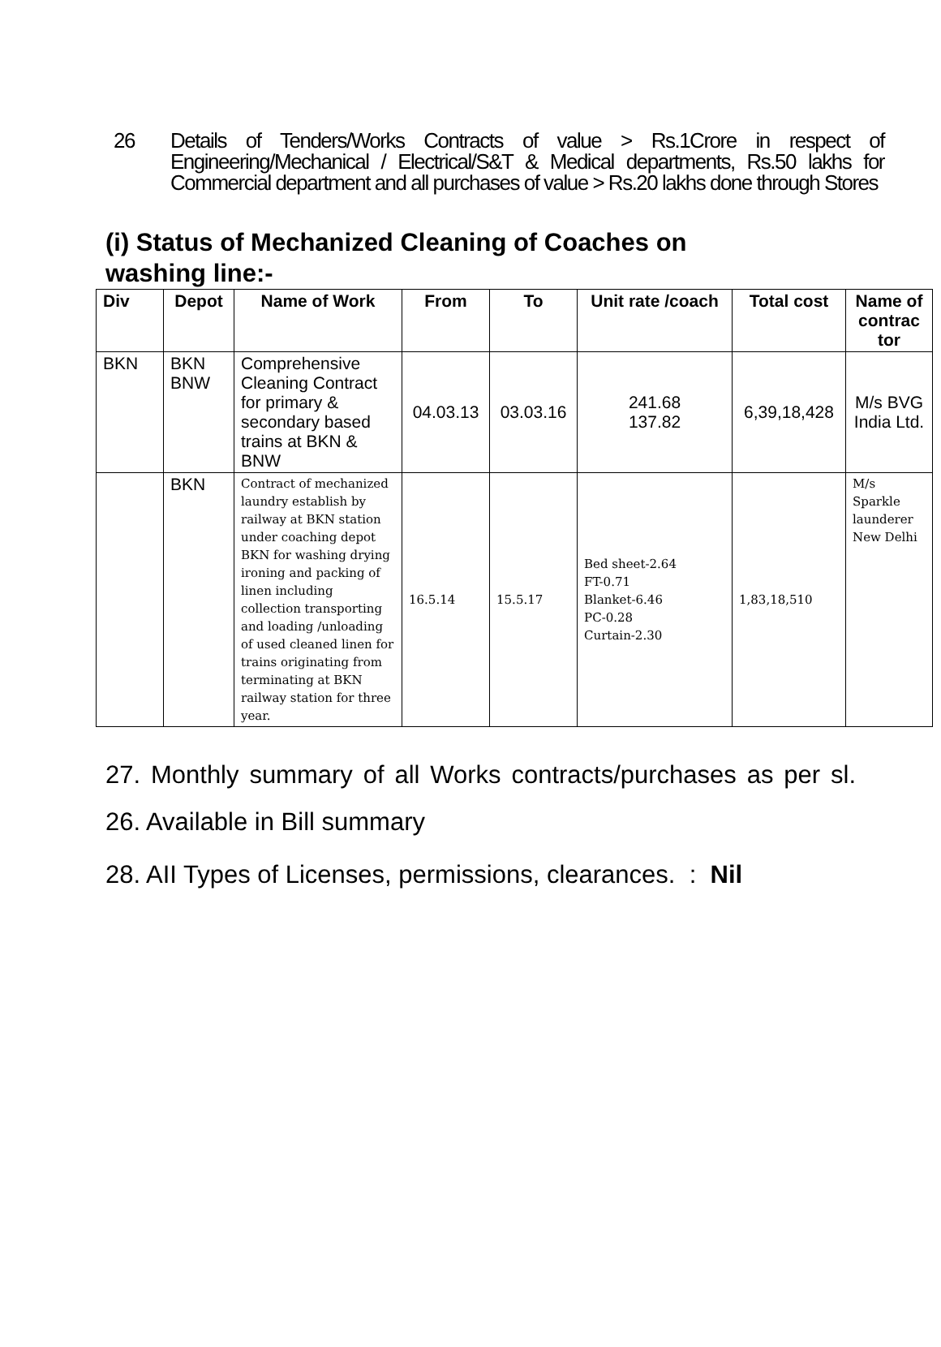26 Details of Tenders/Works Contracts of value > Rs.1Crore in respect of Engineering/Mechanical / Electrical/S&T & Medical departments, Rs.50 lakhs for Commercial department and all purchases of value > Rs.20 lakhs done through Stores
(i) Status of Mechanized Cleaning of Coaches on washing line:-
| Div | Depot | Name of Work | From | To | Unit rate /coach | Total cost | Name of contrac tor |
| --- | --- | --- | --- | --- | --- | --- | --- |
| BKN | BKN BNW | Comprehensive Cleaning Contract for primary & secondary based trains at BKN & BNW | 04.03.13 | 03.03.16 | 241.68 137.82 | 6,39,18,428 | M/s BVG India Ltd. |
| | BKN | Contract of mechanized laundry establish by railway at BKN station under coaching depot BKN for washing drying ironing and packing of linen including collection transporting and loading /unloading of used cleaned linen for trains originating from terminating at BKN railway station for three year. | 16.5.14 | 15.5.17 | Bed sheet-2.64 FT-0.71 Blanket-6.46 PC-0.28 Curtain-2.30 | 1,83,18,510 | M/s Sparkle launderer New Delhi |
27. Monthly summary of all Works contracts/purchases as per sl. 26. Available in Bill summary
28. AII Types of Licenses, permissions, clearances. : Nil